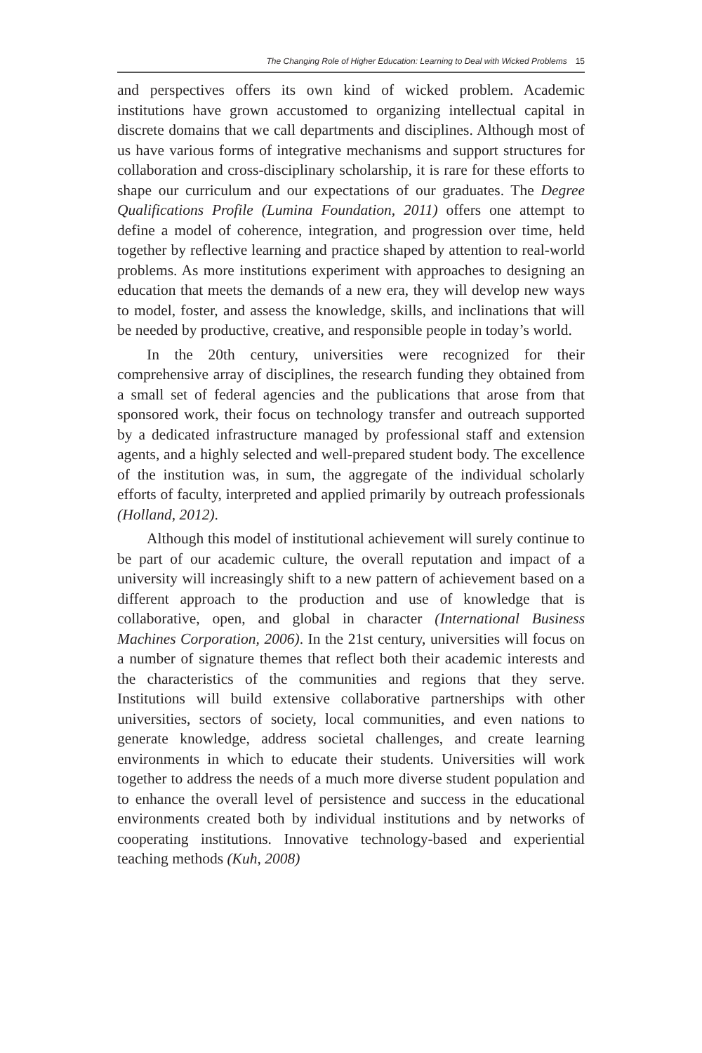The Changing Role of Higher Education: Learning to Deal with Wicked Problems 15
and perspectives offers its own kind of wicked problem. Academic institutions have grown accustomed to organizing intellectual capital in discrete domains that we call departments and disciplines. Although most of us have various forms of integrative mechanisms and support structures for collaboration and cross-disciplinary scholarship, it is rare for these efforts to shape our curriculum and our expectations of our graduates. The Degree Qualifications Profile (Lumina Foundation, 2011) offers one attempt to define a model of coherence, integration, and progression over time, held together by reflective learning and practice shaped by attention to real-world problems. As more institutions experiment with approaches to designing an education that meets the demands of a new era, they will develop new ways to model, foster, and assess the knowledge, skills, and inclinations that will be needed by productive, creative, and responsible people in today’s world.
In the 20th century, universities were recognized for their comprehensive array of disciplines, the research funding they obtained from a small set of federal agencies and the publications that arose from that sponsored work, their focus on technology transfer and outreach supported by a dedicated infrastructure managed by professional staff and extension agents, and a highly selected and well-prepared student body. The excellence of the institution was, in sum, the aggregate of the individual scholarly efforts of faculty, interpreted and applied primarily by outreach professionals (Holland, 2012).
Although this model of institutional achievement will surely continue to be part of our academic culture, the overall reputation and impact of a university will increasingly shift to a new pattern of achievement based on a different approach to the production and use of knowledge that is collaborative, open, and global in character (International Business Machines Corporation, 2006). In the 21st century, universities will focus on a number of signature themes that reflect both their academic interests and the characteristics of the communities and regions that they serve. Institutions will build extensive collaborative partnerships with other universities, sectors of society, local communities, and even nations to generate knowledge, address societal challenges, and create learning environments in which to educate their students. Universities will work together to address the needs of a much more diverse student population and to enhance the overall level of persistence and success in the educational environments created both by individual institutions and by networks of cooperating institutions. Innovative technology-based and experiential teaching methods (Kuh, 2008)